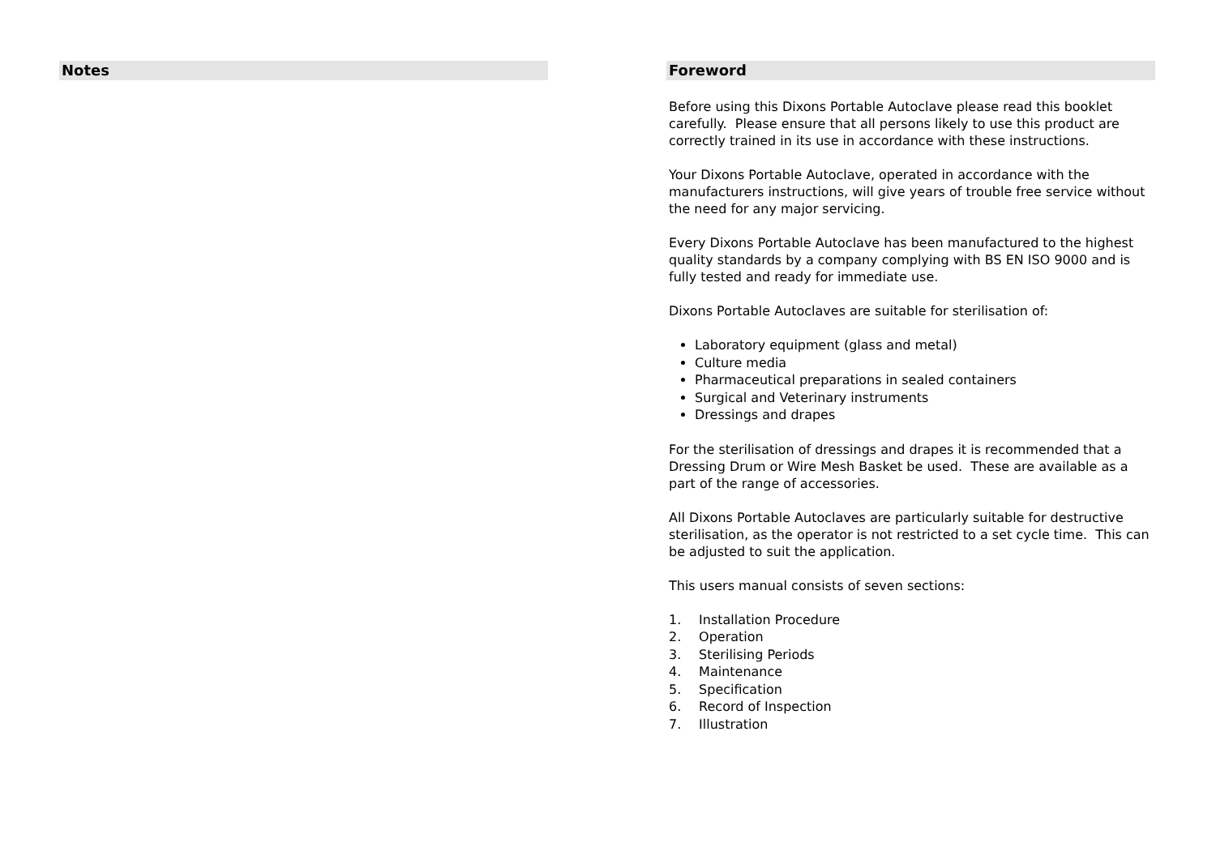Notes Foreword
Before using this Dixons Portable Autoclave please read this booklet carefully. Please ensure that all persons likely to use this product are correctly trained in its use in accordance with these instructions.
Your Dixons Portable Autoclave, operated in accordance with the manufacturers instructions, will give years of trouble free service without the need for any major servicing.
Every Dixons Portable Autoclave has been manufactured to the highest quality standards by a company complying with BS EN ISO 9000 and is fully tested and ready for immediate use.
Dixons Portable Autoclaves are suitable for sterilisation of:
Laboratory equipment (glass and metal)
Culture media
Pharmaceutical preparations in sealed containers
Surgical and Veterinary instruments
Dressings and drapes
For the sterilisation of dressings and drapes it is recommended that a Dressing Drum or Wire Mesh Basket be used. These are available as a part of the range of accessories.
All Dixons Portable Autoclaves are particularly suitable for destructive sterilisation, as the operator is not restricted to a set cycle time. This can be adjusted to suit the application.
This users manual consists of seven sections:
1. Installation Procedure
2. Operation
3. Sterilising Periods
4. Maintenance
5. Specification
6. Record of Inspection
7. Illustration